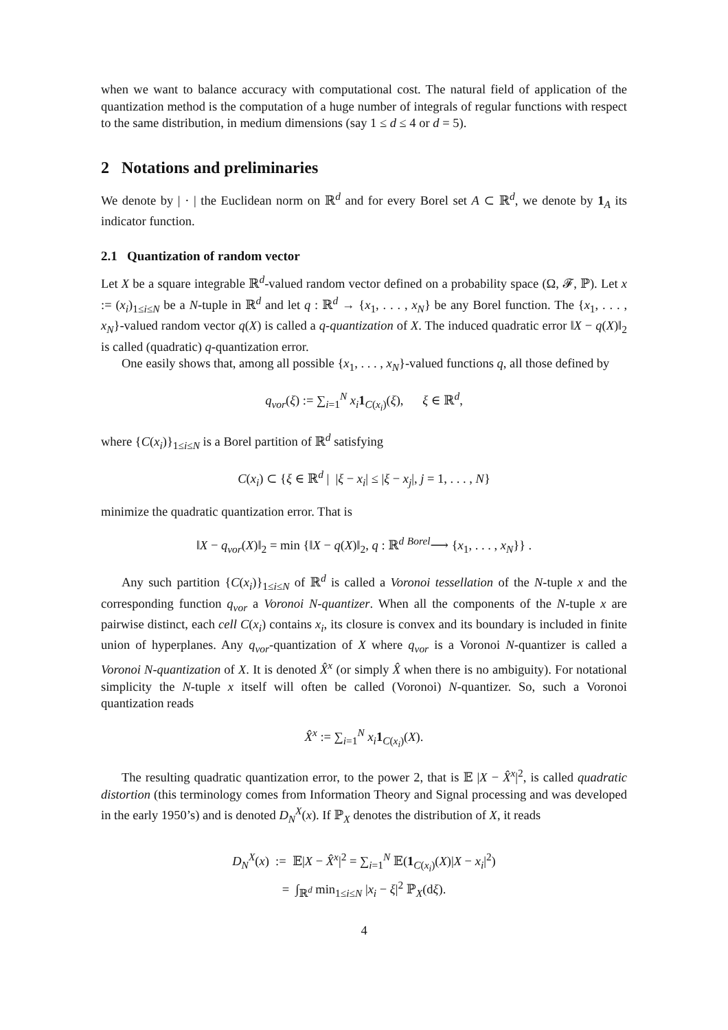when we want to balance accuracy with computational cost. The natural field of application of the quantization method is the computation of a huge number of integrals of regular functions with respect to the same distribution, in medium dimensions (say 1 ≤ d ≤ 4 or d = 5).
2 Notations and preliminaries
We denote by | · | the Euclidean norm on ℝ<sup>d</sup> and for every Borel set A ⊂ ℝ<sup>d</sup>, we denote by 1<sub>A</sub> its indicator function.
2.1 Quantization of random vector
Let X be a square integrable ℝ<sup>d</sup>-valued random vector defined on a probability space (Ω, 𝓕, ℙ). Let x := (x<sub>i</sub>)<sub>1≤i≤N</sub> be a N-tuple in ℝ<sup>d</sup> and let q : ℝ<sup>d</sup> → {x<sub>1</sub>, . . . , x<sub>N</sub>} be any Borel function. The {x<sub>1</sub>, . . . , x<sub>N</sub>}-valued random vector q(X) is called a q-quantization of X. The induced quadratic error ‖X − q(X)‖<sub>2</sub> is called (quadratic) q-quantization error.
One easily shows that, among all possible {x<sub>1</sub>, . . . , x<sub>N</sub>}-valued functions q, all those defined by
q<sub>vor</sub>(ξ) := ∑<sub>i=1</sub><sup>N</sup> x<sub>i</sub> 1<sub>C(x<sub>i</sub>)</sub>(ξ), ξ ∈ ℝ<sup>d</sup>,
where {C(x<sub>i</sub>)}<sub>1≤i≤N</sub> is a Borel partition of ℝ<sup>d</sup> satisfying
C(x<sub>i</sub>) ⊂ {ξ ∈ ℝ<sup>d</sup> | |ξ − x<sub>i</sub>| ≤ |ξ − x<sub>j</sub>|, j = 1, . . . , N}
minimize the quadratic quantization error. That is
‖X − q<sub>vor</sub>(X)‖<sub>2</sub> = min {‖X − q(X)‖<sub>2</sub>, q : ℝ<sup>d</sup> <sup>Borel</sup>⟶ {x<sub>1</sub>, . . . , x<sub>N</sub>}} .
Any such partition {C(x<sub>i</sub>)}<sub>1≤i≤N</sub> of ℝ<sup>d</sup> is called a Voronoi tessellation of the N-tuple x and the corresponding function q<sub>vor</sub> a Voronoi N-quantizer. When all the components of the N-tuple x are pairwise distinct, each cell C(x<sub>i</sub>) contains x<sub>i</sub>, its closure is convex and its boundary is included in finite union of hyperplanes. Any q<sub>vor</sub>-quantization of X where q<sub>vor</sub> is a Voronoi N-quantizer is called a Voronoi N-quantization of X. It is denoted X̂<sup>x</sup> (or simply X̂ when there is no ambiguity). For notational simplicity the N-tuple x itself will often be called (Voronoi) N-quantizer. So, such a Voronoi quantization reads
X̂<sup>x</sup> := ∑<sub>i=1</sub><sup>N</sup> x<sub>i</sub> 1<sub>C(x<sub>i</sub>)</sub>(X).
The resulting quadratic quantization error, to the power 2, that is 𝔼 |X − X̂<sup>x</sup>|<sup>2</sup>, is called quadratic distortion (this terminology comes from Information Theory and Signal processing and was developed in the early 1950’s) and is denoted D<sub>N</sub><sup>X</sup>(x). If ℙ<sub>X</sub> denotes the distribution of X, it reads
D<sub>N</sub><sup>X</sup>(x) := 𝔼|X − X̂<sup>x</sup>|<sup>2</sup> = ∑<sub>i=1</sub><sup>N</sup> 𝔼(1<sub>C(x<sub>i</sub>)</sub>(X)|X − x<sub>i</sub>|<sup>2</sup>)
= ∫<sub>ℝ<sup>d</sup></sub> min<sub>1≤i≤N</sub> |x<sub>i</sub> − ξ|<sup>2</sup> ℙ<sub>X</sub>(dξ).
4